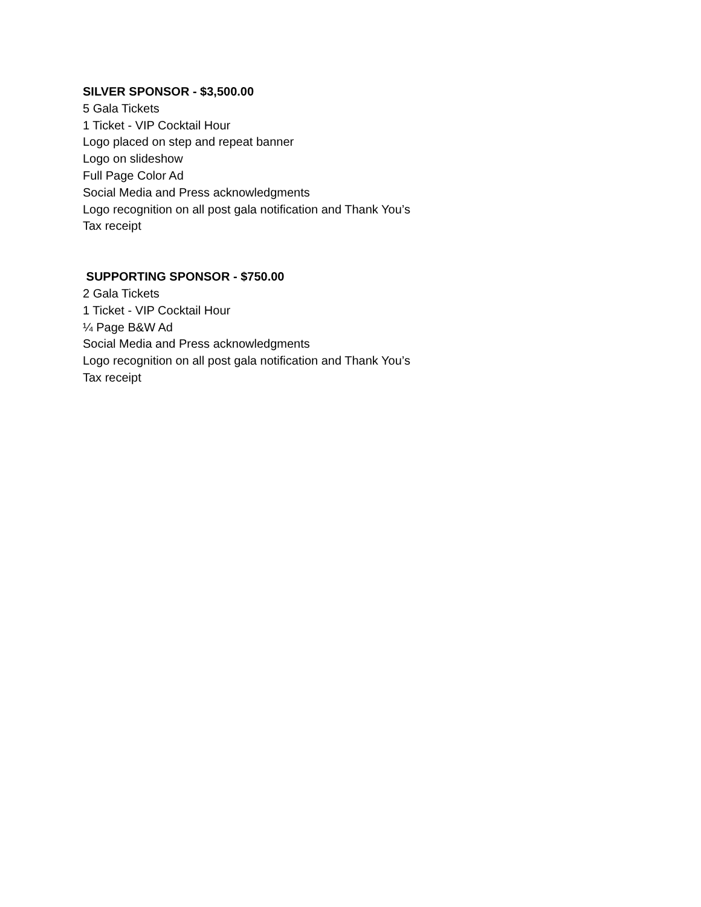SILVER SPONSOR - $3,500.00
5 Gala Tickets
1 Ticket - VIP Cocktail Hour
Logo placed on step and repeat banner
Logo on slideshow
Full Page Color Ad
Social Media and Press acknowledgments
Logo recognition on all post gala notification and Thank You’s
Tax receipt
SUPPORTING SPONSOR - $750.00
2 Gala Tickets
1 Ticket - VIP Cocktail Hour
¼ Page B&W Ad
Social Media and Press acknowledgments
Logo recognition on all post gala notification and Thank You’s
Tax receipt